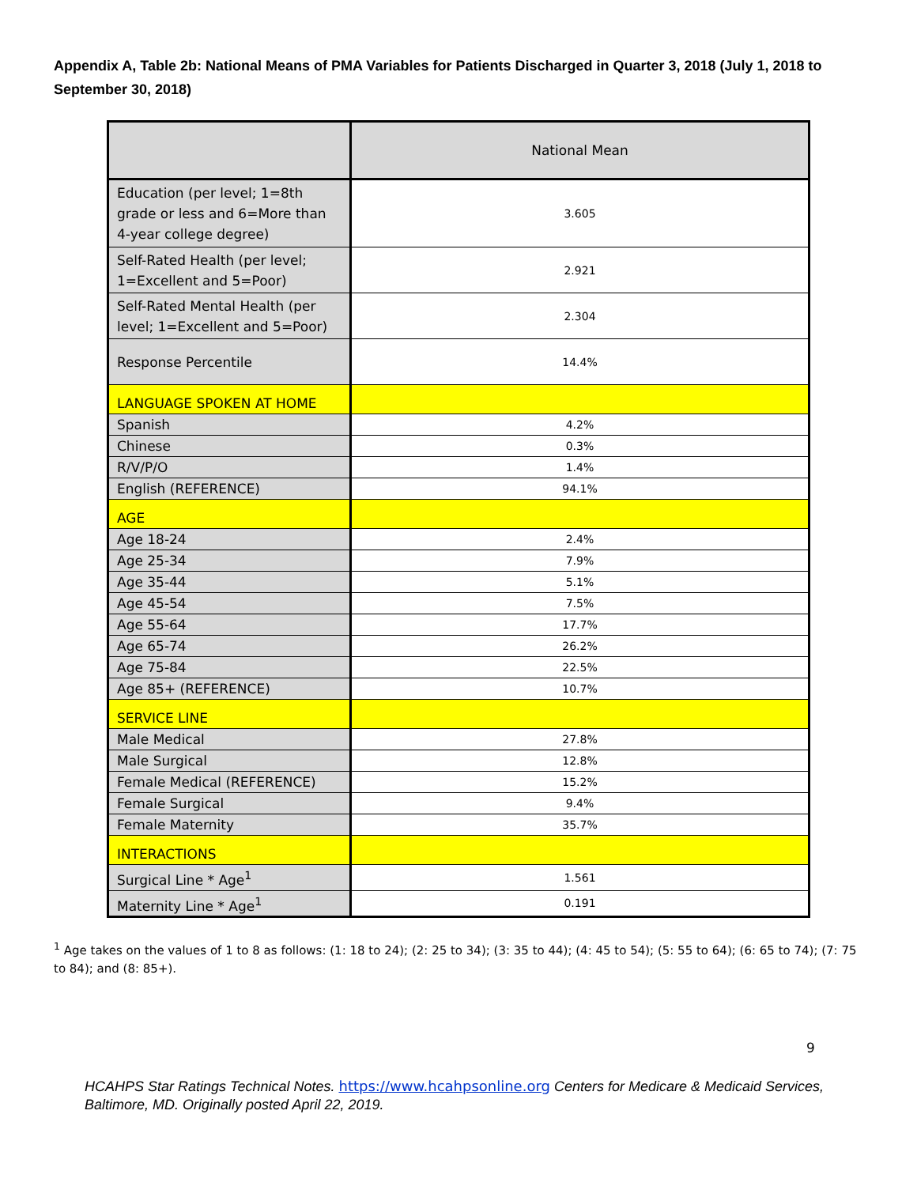Appendix A, Table 2b: National Means of PMA Variables for Patients Discharged in Quarter 3, 2018 (July 1, 2018 to September 30, 2018)
| | National Mean |
| --- | --- |
| Education (per level; 1=8th grade or less and 6=More than 4-year college degree) | 3.605 |
| Self-Rated Health (per level; 1=Excellent and 5=Poor) | 2.921 |
| Self-Rated Mental Health (per level; 1=Excellent and 5=Poor) | 2.304 |
| Response Percentile | 14.4% |
| LANGUAGE SPOKEN AT HOME | |
| Spanish | 4.2% |
| Chinese | 0.3% |
| R/V/P/O | 1.4% |
| English (REFERENCE) | 94.1% |
| AGE | |
| Age 18-24 | 2.4% |
| Age 25-34 | 7.9% |
| Age 35-44 | 5.1% |
| Age 45-54 | 7.5% |
| Age 55-64 | 17.7% |
| Age 65-74 | 26.2% |
| Age 75-84 | 22.5% |
| Age 85+ (REFERENCE) | 10.7% |
| SERVICE LINE | |
| Male Medical | 27.8% |
| Male Surgical | 12.8% |
| Female Medical (REFERENCE) | 15.2% |
| Female Surgical | 9.4% |
| Female Maternity | 35.7% |
| INTERACTIONS | |
| Surgical Line * Age<sup>1</sup> | 1.561 |
| Maternity Line * Age<sup>1</sup> | 0.191 |
<sup>1</sup> Age takes on the values of 1 to 8 as follows: (1: 18 to 24); (2: 25 to 34); (3: 35 to 44); (4: 45 to 54); (5: 55 to 64); (6: 65 to 74); (7: 75 to 84); and (8: 85+).
9
HCAHPS Star Ratings Technical Notes. https://www.hcahpsonline.org Centers for Medicare & Medicaid Services, Baltimore, MD. Originally posted April 22, 2019.